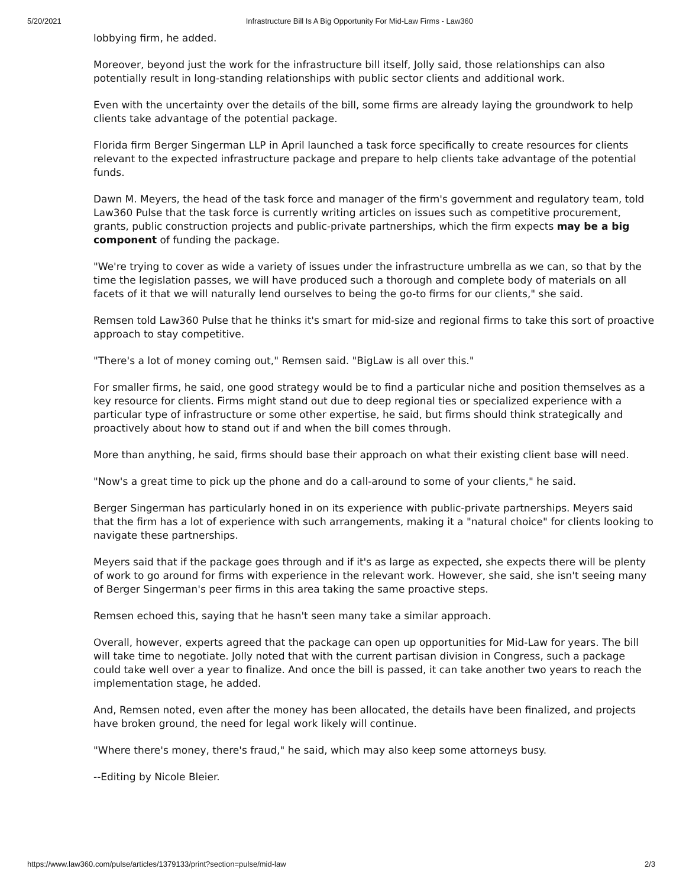5/20/2021 Infrastructure Bill Is A Big Opportunity For Mid-Law Firms - Law360
lobbying firm, he added.
Moreover, beyond just the work for the infrastructure bill itself, Jolly said, those relationships can also potentially result in long-standing relationships with public sector clients and additional work.
Even with the uncertainty over the details of the bill, some firms are already laying the groundwork to help clients take advantage of the potential package.
Florida firm Berger Singerman LLP in April launched a task force specifically to create resources for clients relevant to the expected infrastructure package and prepare to help clients take advantage of the potential funds.
Dawn M. Meyers, the head of the task force and manager of the firm's government and regulatory team, told Law360 Pulse that the task force is currently writing articles on issues such as competitive procurement, grants, public construction projects and public-private partnerships, which the firm expects may be a big component of funding the package.
"We're trying to cover as wide a variety of issues under the infrastructure umbrella as we can, so that by the time the legislation passes, we will have produced such a thorough and complete body of materials on all facets of it that we will naturally lend ourselves to being the go-to firms for our clients," she said.
Remsen told Law360 Pulse that he thinks it's smart for mid-size and regional firms to take this sort of proactive approach to stay competitive.
"There's a lot of money coming out," Remsen said. "BigLaw is all over this."
For smaller firms, he said, one good strategy would be to find a particular niche and position themselves as a key resource for clients. Firms might stand out due to deep regional ties or specialized experience with a particular type of infrastructure or some other expertise, he said, but firms should think strategically and proactively about how to stand out if and when the bill comes through.
More than anything, he said, firms should base their approach on what their existing client base will need.
"Now's a great time to pick up the phone and do a call-around to some of your clients," he said.
Berger Singerman has particularly honed in on its experience with public-private partnerships. Meyers said that the firm has a lot of experience with such arrangements, making it a "natural choice" for clients looking to navigate these partnerships.
Meyers said that if the package goes through and if it's as large as expected, she expects there will be plenty of work to go around for firms with experience in the relevant work. However, she said, she isn't seeing many of Berger Singerman's peer firms in this area taking the same proactive steps.
Remsen echoed this, saying that he hasn't seen many take a similar approach.
Overall, however, experts agreed that the package can open up opportunities for Mid-Law for years. The bill will take time to negotiate. Jolly noted that with the current partisan division in Congress, such a package could take well over a year to finalize. And once the bill is passed, it can take another two years to reach the implementation stage, he added.
And, Remsen noted, even after the money has been allocated, the details have been finalized, and projects have broken ground, the need for legal work likely will continue.
"Where there's money, there's fraud," he said, which may also keep some attorneys busy.
--Editing by Nicole Bleier.
https://www.law360.com/pulse/articles/1379133/print?section=pulse/mid-law 2/3